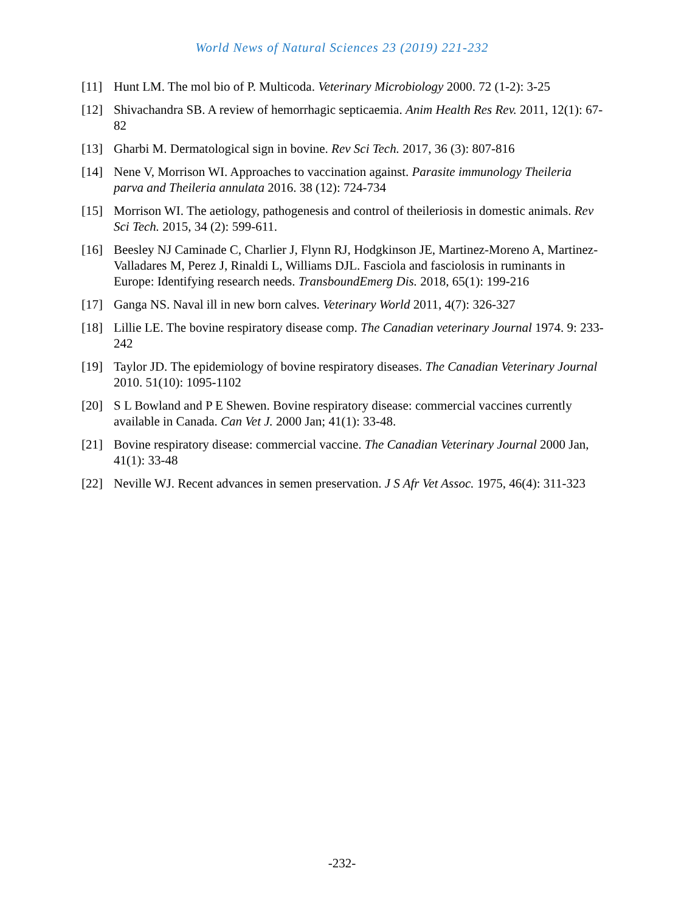World News of Natural Sciences 23 (2019) 221-232
[11] Hunt LM. The mol bio of P. Multicoda. Veterinary Microbiology 2000. 72 (1-2): 3-25
[12] Shivachandra SB. A review of hemorrhagic septicaemia. Anim Health Res Rev. 2011, 12(1): 67-82
[13] Gharbi M. Dermatological sign in bovine. Rev Sci Tech. 2017, 36 (3): 807-816
[14] Nene V, Morrison WI. Approaches to vaccination against. Parasite immunology Theileria parva and Theileria annulata 2016. 38 (12): 724-734
[15] Morrison WI. The aetiology, pathogenesis and control of theileriosis in domestic animals. Rev Sci Tech. 2015, 34 (2): 599-611.
[16] Beesley NJ Caminade C, Charlier J, Flynn RJ, Hodgkinson JE, Martinez-Moreno A, Martinez-Valladares M, Perez J, Rinaldi L, Williams DJL. Fasciola and fasciolosis in ruminants in Europe: Identifying research needs. TransboundEmerg Dis. 2018, 65(1): 199-216
[17] Ganga NS. Naval ill in new born calves. Veterinary World 2011, 4(7): 326-327
[18] Lillie LE. The bovine respiratory disease comp. The Canadian veterinary Journal 1974. 9: 233-242
[19] Taylor JD. The epidemiology of bovine respiratory diseases. The Canadian Veterinary Journal 2010. 51(10): 1095-1102
[20] S L Bowland and P E Shewen. Bovine respiratory disease: commercial vaccines currently available in Canada. Can Vet J. 2000 Jan; 41(1): 33-48.
[21] Bovine respiratory disease: commercial vaccine. The Canadian Veterinary Journal 2000 Jan, 41(1): 33-48
[22] Neville WJ. Recent advances in semen preservation. J S Afr Vet Assoc. 1975, 46(4): 311-323
-232-